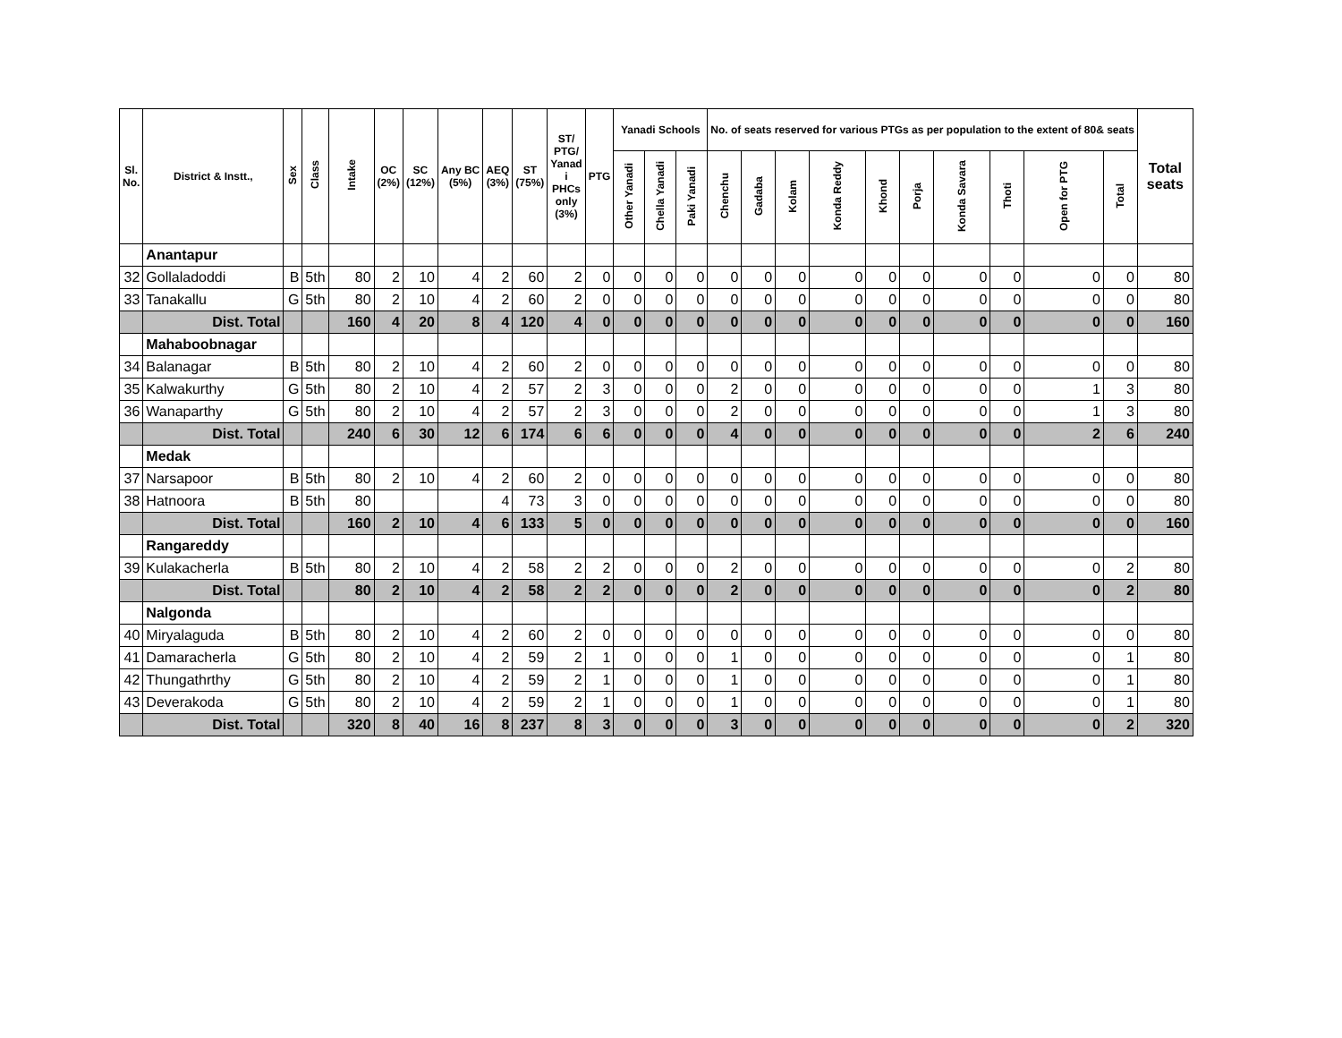| Sl. No. | District & Instt., | Sex | Class | Intake | OC (2%) | SC (12%) | Any BC (5%) | AEQ (3%) | ST (75%) | ST/ PTG/ Yanad i PHCs only (3%) | PTG | Yanadi Schools | | | No. of seats reserved for various PTGs as per population to the extent of 80& seats | | | | | | | | | | Total seats |
| --- | --- | --- | --- | --- | --- | --- | --- | --- | --- | --- | --- | --- | --- | --- | --- | --- | --- | --- | --- | --- | --- | --- | --- | --- | --- |
| | | | | | | | | | | | | Other Yanadi | Chella Yanadi | Paki Yanadi | Chenchu | Gadaba | Kolam | Konda Reddy | Khond | Porja | Konda Savara | Thoti | Open for PTG | Total | |
| | Anantapur | | | | | | | | | | | | | | | | | | | | | | | | |
| 32 | Gollaladoddi | B | 5th | 80 | 2 | 10 | 4 | 2 | 60 | 2 | 0 | 0 | 0 | 0 | 0 | 0 | 0 | 0 | 0 | 0 | 0 | 0 | 0 | 0 | 80 |
| 33 | Tanakallu | G | 5th | 80 | 2 | 10 | 4 | 2 | 60 | 2 | 0 | 0 | 0 | 0 | 0 | 0 | 0 | 0 | 0 | 0 | 0 | 0 | 0 | 0 | 80 |
| | Dist. Total | | | 160 | 4 | 20 | 8 | 4 | 120 | 4 | 0 | 0 | 0 | 0 | 0 | 0 | 0 | 0 | 0 | 0 | 0 | 0 | 0 | 0 | 160 |
| | Mahaboobnagar | | | | | | | | | | | | | | | | | | | | | | | | |
| 34 | Balanagar | B | 5th | 80 | 2 | 10 | 4 | 2 | 60 | 2 | 0 | 0 | 0 | 0 | 0 | 0 | 0 | 0 | 0 | 0 | 0 | 0 | 0 | 0 | 80 |
| 35 | Kalwakurthy | G | 5th | 80 | 2 | 10 | 4 | 2 | 57 | 2 | 3 | 0 | 0 | 0 | 2 | 0 | 0 | 0 | 0 | 0 | 0 | 0 | 1 | 3 | 80 |
| 36 | Wanaparthy | G | 5th | 80 | 2 | 10 | 4 | 2 | 57 | 2 | 3 | 0 | 0 | 0 | 2 | 0 | 0 | 0 | 0 | 0 | 0 | 0 | 1 | 3 | 80 |
| | Dist. Total | | | 240 | 6 | 30 | 12 | 6 | 174 | 6 | 6 | 0 | 0 | 0 | 4 | 0 | 0 | 0 | 0 | 0 | 0 | 0 | 2 | 6 | 240 |
| | Medak | | | | | | | | | | | | | | | | | | | | | | | | |
| 37 | Narsapoor | B | 5th | 80 | 2 | 10 | 4 | 2 | 60 | 2 | 0 | 0 | 0 | 0 | 0 | 0 | 0 | 0 | 0 | 0 | 0 | 0 | 0 | 0 | 80 |
| 38 | Hatnoora | B | 5th | 80 | | | | 4 | 73 | 3 | 0 | 0 | 0 | 0 | 0 | 0 | 0 | 0 | 0 | 0 | 0 | 0 | 0 | 0 | 80 |
| | Dist. Total | | | 160 | 2 | 10 | 4 | 6 | 133 | 5 | 0 | 0 | 0 | 0 | 0 | 0 | 0 | 0 | 0 | 0 | 0 | 0 | 0 | 0 | 160 |
| | Rangareddy | | | | | | | | | | | | | | | | | | | | | | | | |
| 39 | Kulakacherla | B | 5th | 80 | 2 | 10 | 4 | 2 | 58 | 2 | 2 | 0 | 0 | 0 | 2 | 0 | 0 | 0 | 0 | 0 | 0 | 0 | 0 | 2 | 80 |
| | Dist. Total | | | 80 | 2 | 10 | 4 | 2 | 58 | 2 | 2 | 0 | 0 | 0 | 2 | 0 | 0 | 0 | 0 | 0 | 0 | 0 | 0 | 2 | 80 |
| | Nalgonda | | | | | | | | | | | | | | | | | | | | | | | | |
| 40 | Miryalaguda | B | 5th | 80 | 2 | 10 | 4 | 2 | 60 | 2 | 0 | 0 | 0 | 0 | 0 | 0 | 0 | 0 | 0 | 0 | 0 | 0 | 0 | 0 | 80 |
| 41 | Damaracherla | G | 5th | 80 | 2 | 10 | 4 | 2 | 59 | 2 | 1 | 0 | 0 | 0 | 1 | 0 | 0 | 0 | 0 | 0 | 0 | 0 | 0 | 1 | 80 |
| 42 | Thungathrthy | G | 5th | 80 | 2 | 10 | 4 | 2 | 59 | 2 | 1 | 0 | 0 | 0 | 1 | 0 | 0 | 0 | 0 | 0 | 0 | 0 | 0 | 1 | 80 |
| 43 | Deverakoda | G | 5th | 80 | 2 | 10 | 4 | 2 | 59 | 2 | 1 | 0 | 0 | 0 | 1 | 0 | 0 | 0 | 0 | 0 | 0 | 0 | 0 | 1 | 80 |
| | Dist. Total | | | 320 | 8 | 40 | 16 | 8 | 237 | 8 | 3 | 0 | 0 | 0 | 3 | 0 | 0 | 0 | 0 | 0 | 0 | 0 | 0 | 2 | 320 |